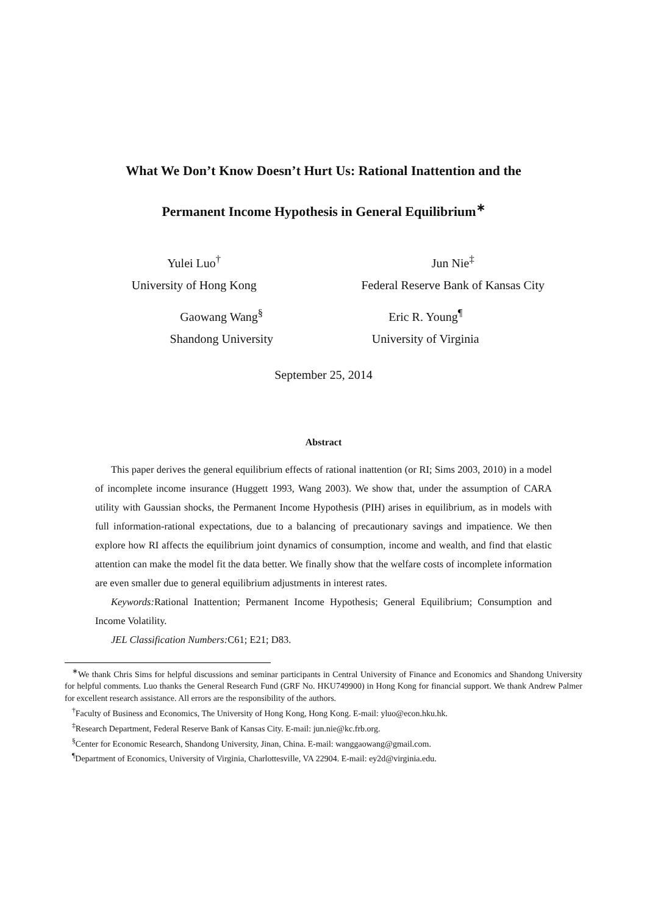What We Don’t Know Doesn’t Hurt Us: Rational Inattention and the
Permanent Income Hypothesis in General Equilibrium<sup>∗</sup>
Yulei Luo<sup>†</sup>
University of Hong Kong
Jun Nie<sup>‡</sup>
Federal Reserve Bank of Kansas City
Gaowang Wang<sup>§</sup>
Shandong University
Eric R. Young<sup>¶</sup>
University of Virginia
September 25, 2014
Abstract
This paper derives the general equilibrium effects of rational inattention (or RI; Sims 2003, 2010) in a model of incomplete income insurance (Huggett 1993, Wang 2003). We show that, under the assumption of CARA utility with Gaussian shocks, the Permanent Income Hypothesis (PIH) arises in equilibrium, as in models with full information-rational expectations, due to a balancing of precautionary savings and impatience. We then explore how RI affects the equilibrium joint dynamics of consumption, income and wealth, and find that elastic attention can make the model fit the data better. We finally show that the welfare costs of incomplete information are even smaller due to general equilibrium adjustments in interest rates.
Keywords: Rational Inattention; Permanent Income Hypothesis; General Equilibrium; Consumption and Income Volatility.
JEL Classification Numbers: C61; E21; D83.
<sup>∗</sup>We thank Chris Sims for helpful discussions and seminar participants in Central University of Finance and Economics and Shandong University for helpful comments. Luo thanks the General Research Fund (GRF No. HKU749900) in Hong Kong for financial support. We thank Andrew Palmer for excellent research assistance. All errors are the responsibility of the authors.
<sup>†</sup> Faculty of Business and Economics, The University of Hong Kong, Hong Kong. E-mail: yluo@econ.hku.hk.
<sup>‡</sup> Research Department, Federal Reserve Bank of Kansas City. E-mail: jun.nie@kc.frb.org.
<sup>§</sup> Center for Economic Research, Shandong University, Jinan, China. E-mail: wanggaowang@gmail.com.
<sup>¶</sup> Department of Economics, University of Virginia, Charlottesville, VA 22904. E-mail: ey2d@virginia.edu.